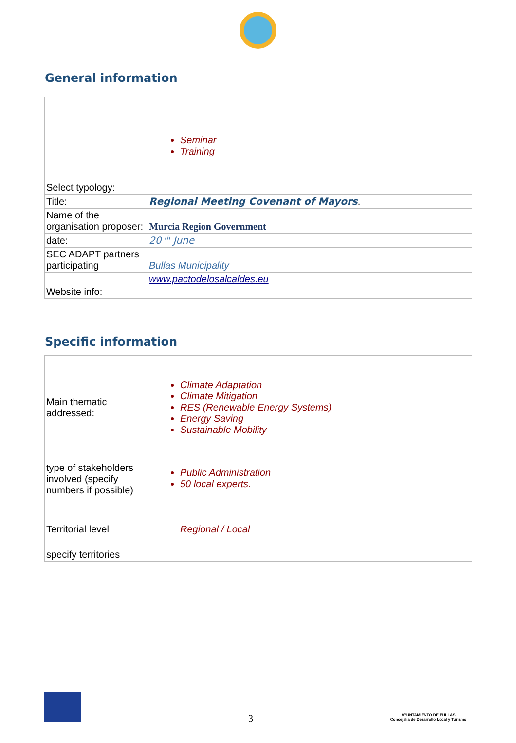General information
| Select typology: | Seminar Training |
| Title: | Regional Meeting Covenant of Mayors . |
| Name of the organisation proposer: | Murcia Region Government |
| date: | 20 <sup>th</sup> June |
| SEC ADAPT partners participating | Bullas Municipality |
| Website info: | www.pactodelosalcaldes.eu |
Specific information
| Main thematic addressed: | Climate Adaptation Climate Mitigation RES (Renewable Energy Systems) Energy Saving Sustainable Mobility |
| type of stakeholders involved (specify numbers if possible) | Public Administration 50 local experts. |
| Territorial level | Regional / Local |
| specify territories | |
3
AYUNTAMIENTO DE BULLAS
Concejalia de Desarrollo Local y Turismo